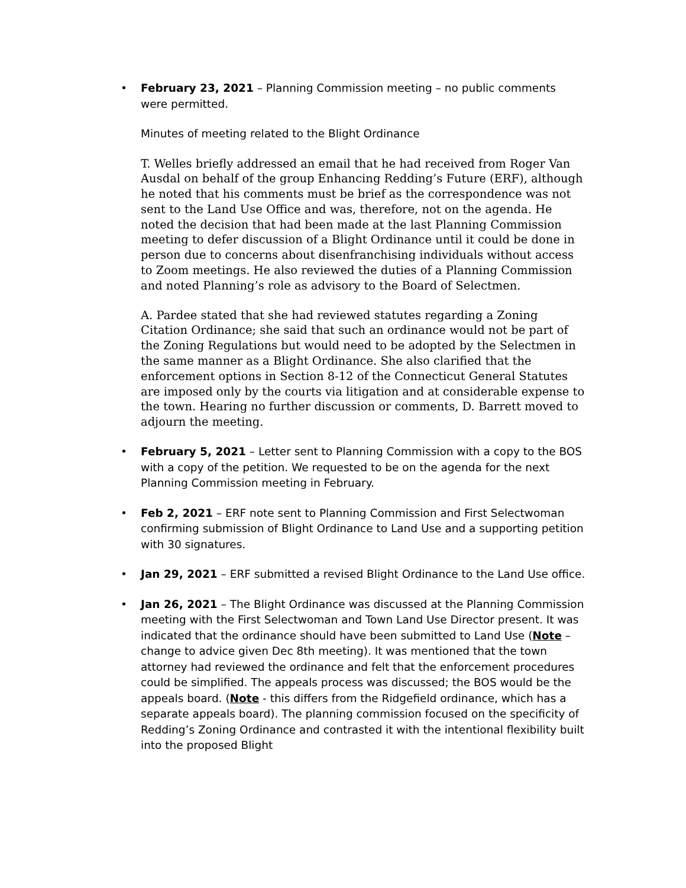•
February 23, 2021 – Planning Commission meeting – no public comments were permitted.
Minutes of meeting related to the Blight Ordinance
T. Welles briefly addressed an email that he had received from Roger Van Ausdal on behalf of the group Enhancing Redding’s Future (ERF), although he noted that his comments must be brief as the correspondence was not sent to the Land Use Office and was, therefore, not on the agenda. He noted the decision that had been made at the last Planning Commission meeting to defer discussion of a Blight Ordinance until it could be done in person due to concerns about disenfranchising individuals without access to Zoom meetings. He also reviewed the duties of a Planning Commission and noted Planning’s role as advisory to the Board of Selectmen.
A. Pardee stated that she had reviewed statutes regarding a Zoning Citation Ordinance; she said that such an ordinance would not be part of the Zoning Regulations but would need to be adopted by the Selectmen in the same manner as a Blight Ordinance. She also clarified that the enforcement options in Section 8-12 of the Connecticut General Statutes are imposed only by the courts via litigation and at considerable expense to the town. Hearing no further discussion or comments, D. Barrett moved to adjourn the meeting.
• February 5, 2021 – Letter sent to Planning Commission with a copy to the BOS with a copy of the petition. We requested to be on the agenda for the next Planning Commission meeting in February.
• Feb 2, 2021 – ERF note sent to Planning Commission and First Selectwoman confirming submission of Blight Ordinance to Land Use and a supporting petition with 30 signatures.
• Jan 29, 2021 – ERF submitted a revised Blight Ordinance to the Land Use office.
• Jan 26, 2021 – The Blight Ordinance was discussed at the Planning Commission meeting with the First Selectwoman and Town Land Use Director present. It was indicated that the ordinance should have been submitted to Land Use (Note – change to advice given Dec 8th meeting). It was mentioned that the town attorney had reviewed the ordinance and felt that the enforcement procedures could be simplified. The appeals process was discussed; the BOS would be the appeals board. (Note - this differs from the Ridgefield ordinance, which has a separate appeals board). The planning commission focused on the specificity of Redding’s Zoning Ordinance and contrasted it with the intentional flexibility built into the proposed Blight